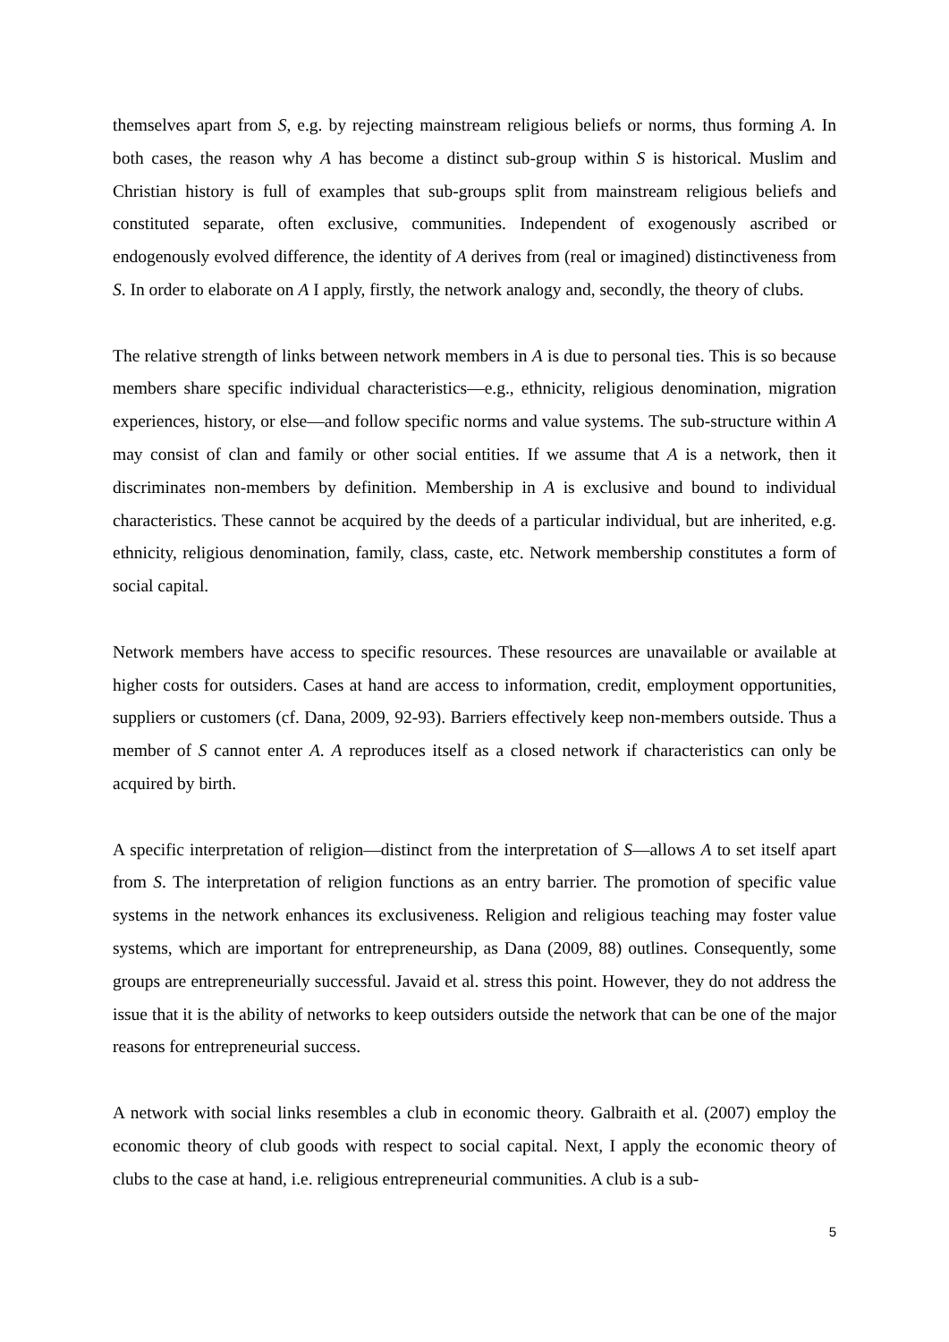themselves apart from S, e.g. by rejecting mainstream religious beliefs or norms, thus forming A. In both cases, the reason why A has become a distinct sub-group within S is historical. Muslim and Christian history is full of examples that sub-groups split from mainstream religious beliefs and constituted separate, often exclusive, communities. Independent of exogenously ascribed or endogenously evolved difference, the identity of A derives from (real or imagined) distinctiveness from S. In order to elaborate on A I apply, firstly, the network analogy and, secondly, the theory of clubs.
The relative strength of links between network members in A is due to personal ties. This is so because members share specific individual characteristics—e.g., ethnicity, religious denomination, migration experiences, history, or else—and follow specific norms and value systems. The sub-structure within A may consist of clan and family or other social entities. If we assume that A is a network, then it discriminates non-members by definition. Membership in A is exclusive and bound to individual characteristics. These cannot be acquired by the deeds of a particular individual, but are inherited, e.g. ethnicity, religious denomination, family, class, caste, etc. Network membership constitutes a form of social capital.
Network members have access to specific resources. These resources are unavailable or available at higher costs for outsiders. Cases at hand are access to information, credit, employment opportunities, suppliers or customers (cf. Dana, 2009, 92-93). Barriers effectively keep non-members outside. Thus a member of S cannot enter A. A reproduces itself as a closed network if characteristics can only be acquired by birth.
A specific interpretation of religion—distinct from the interpretation of S—allows A to set itself apart from S. The interpretation of religion functions as an entry barrier. The promotion of specific value systems in the network enhances its exclusiveness. Religion and religious teaching may foster value systems, which are important for entrepreneurship, as Dana (2009, 88) outlines. Consequently, some groups are entrepreneurially successful. Javaid et al. stress this point. However, they do not address the issue that it is the ability of networks to keep outsiders outside the network that can be one of the major reasons for entrepreneurial success.
A network with social links resembles a club in economic theory. Galbraith et al. (2007) employ the economic theory of club goods with respect to social capital. Next, I apply the economic theory of clubs to the case at hand, i.e. religious entrepreneurial communities. A club is a sub-
5